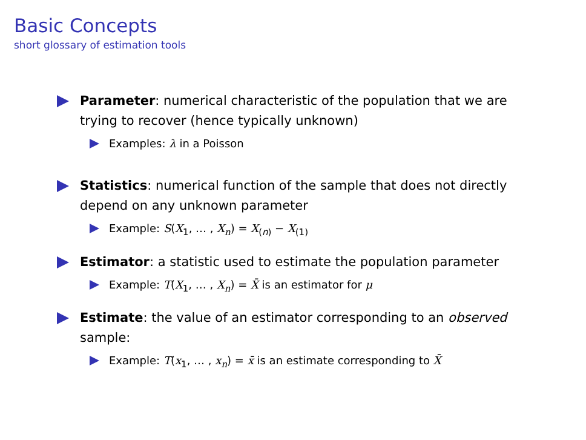Basic Concepts
short glossary of estimation tools
Parameter: numerical characteristic of the population that we are trying to recover (hence typically unknown)
Examples: λ in a Poisson
Statistics: numerical function of the sample that does not directly depend on any unknown parameter
Example: S(X<sub>1</sub>, … , X<sub>n</sub>) = X<sub>(n)</sub> − X<sub>(1)</sub>
Estimator: a statistic used to estimate the population parameter
Example: T(X<sub>1</sub>, … , X<sub>n</sub>) = X̄ is an estimator for μ
Estimate: the value of an estimator corresponding to an observed sample:
Example: T(x<sub>1</sub>, … , x<sub>n</sub>) = x̄ is an estimate corresponding to X̄